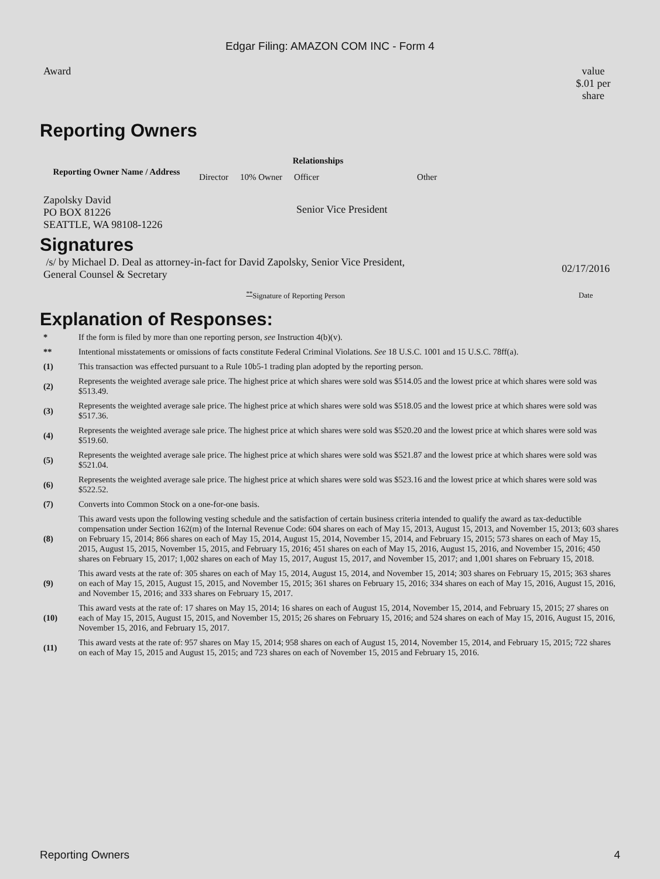Edgar Filing: AMAZON COM INC - Form 4
| Award | value $.01 per share |
Reporting Owners
| Reporting Owner Name / Address | Relationships | | | |
| --- | --- | --- | --- | --- |
| | Director | 10% Owner | Officer | Other |
| Zapolsky David PO BOX 81226 SEATTLE, WA 98108-1226 | | | Senior Vice President | |
Signatures
| /s/ by Michael D. Deal as attorney-in-fact for David Zapolsky, Senior Vice President, General Counsel & Secretary | 02/17/2016 |
| <sup>**</sup> Signature of Reporting Person | Date |
Explanation of Responses:
| * | If the form is filed by more than one reporting person, see Instruction 4(b)(v). |
| ** | Intentional misstatements or omissions of facts constitute Federal Criminal Violations. See 18 U.S.C. 1001 and 15 U.S.C. 78ff(a). |
| (1) | This transaction was effected pursuant to a Rule 10b5-1 trading plan adopted by the reporting person. |
| (2) | Represents the weighted average sale price. The highest price at which shares were sold was $514.05 and the lowest price at which shares were sold was $513.49. |
| (3) | Represents the weighted average sale price. The highest price at which shares were sold was $518.05 and the lowest price at which shares were sold was $517.36. |
| (4) | Represents the weighted average sale price. The highest price at which shares were sold was $520.20 and the lowest price at which shares were sold was $519.60. |
| (5) | Represents the weighted average sale price. The highest price at which shares were sold was $521.87 and the lowest price at which shares were sold was $521.04. |
| (6) | Represents the weighted average sale price. The highest price at which shares were sold was $523.16 and the lowest price at which shares were sold was $522.52. |
| (7) | Converts into Common Stock on a one-for-one basis. |
| (8) | This award vests upon the following vesting schedule and the satisfaction of certain business criteria intended to qualify the award as tax-deductible compensation under Section 162(m) of the Internal Revenue Code: 604 shares on each of May 15, 2013, August 15, 2013, and November 15, 2013; 603 shares on February 15, 2014; 866 shares on each of May 15, 2014, August 15, 2014, November 15, 2014, and February 15, 2015; 573 shares on each of May 15, 2015, August 15, 2015, November 15, 2015, and February 15, 2016; 451 shares on each of May 15, 2016, August 15, 2016, and November 15, 2016; 450 shares on February 15, 2017; 1,002 shares on each of May 15, 2017, August 15, 2017, and November 15, 2017; and 1,001 shares on February 15, 2018. |
| (9) | This award vests at the rate of: 305 shares on each of May 15, 2014, August 15, 2014, and November 15, 2014; 303 shares on February 15, 2015; 363 shares on each of May 15, 2015, August 15, 2015, and November 15, 2015; 361 shares on February 15, 2016; 334 shares on each of May 15, 2016, August 15, 2016, and November 15, 2016; and 333 shares on February 15, 2017. |
| (10) | This award vests at the rate of: 17 shares on May 15, 2014; 16 shares on each of August 15, 2014, November 15, 2014, and February 15, 2015; 27 shares on each of May 15, 2015, August 15, 2015, and November 15, 2015; 26 shares on February 15, 2016; and 524 shares on each of May 15, 2016, August 15, 2016, November 15, 2016, and February 15, 2017. |
| (11) | This award vests at the rate of: 957 shares on May 15, 2014; 958 shares on each of August 15, 2014, November 15, 2014, and February 15, 2015; 722 shares on each of May 15, 2015 and August 15, 2015; and 723 shares on each of November 15, 2015 and February 15, 2016. |
Reporting Owners 4